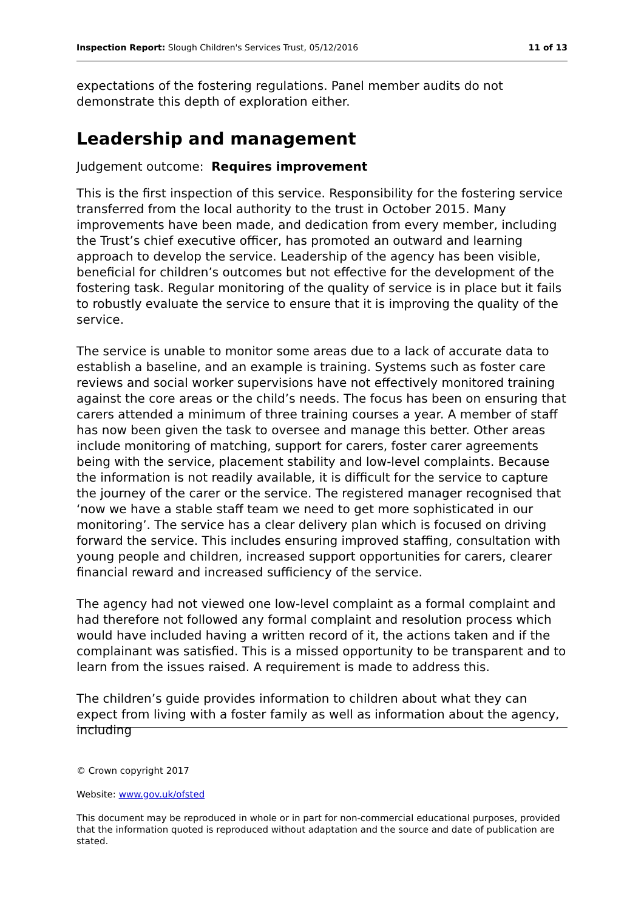Inspection Report: Slough Children's Services Trust, 05/12/2016 11 of 13
expectations of the fostering regulations. Panel member audits do not demonstrate this depth of exploration either.
Leadership and management
Judgement outcome: Requires improvement
This is the first inspection of this service. Responsibility for the fostering service transferred from the local authority to the trust in October 2015. Many improvements have been made, and dedication from every member, including the Trust’s chief executive officer, has promoted an outward and learning approach to develop the service. Leadership of the agency has been visible, beneficial for children’s outcomes but not effective for the development of the fostering task. Regular monitoring of the quality of service is in place but it fails to robustly evaluate the service to ensure that it is improving the quality of the service.
The service is unable to monitor some areas due to a lack of accurate data to establish a baseline, and an example is training. Systems such as foster care reviews and social worker supervisions have not effectively monitored training against the core areas or the child’s needs. The focus has been on ensuring that carers attended a minimum of three training courses a year. A member of staff has now been given the task to oversee and manage this better. Other areas include monitoring of matching, support for carers, foster carer agreements being with the service, placement stability and low-level complaints. Because the information is not readily available, it is difficult for the service to capture the journey of the carer or the service. The registered manager recognised that ‘now we have a stable staff team we need to get more sophisticated in our monitoring’. The service has a clear delivery plan which is focused on driving forward the service. This includes ensuring improved staffing, consultation with young people and children, increased support opportunities for carers, clearer financial reward and increased sufficiency of the service.
The agency had not viewed one low-level complaint as a formal complaint and had therefore not followed any formal complaint and resolution process which would have included having a written record of it, the actions taken and if the complainant was satisfied. This is a missed opportunity to be transparent and to learn from the issues raised. A requirement is made to address this.
The children’s guide provides information to children about what they can expect from living with a foster family as well as information about the agency, including
© Crown copyright 2017
Website: www.gov.uk/ofsted
This document may be reproduced in whole or in part for non-commercial educational purposes, provided that the information quoted is reproduced without adaptation and the source and date of publication are stated.